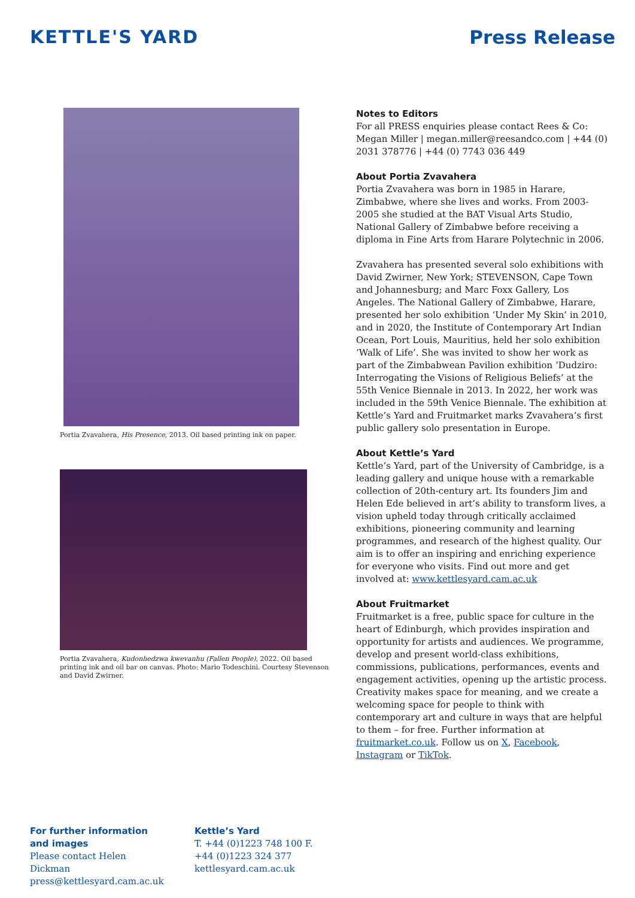KETTLE'S YARD Press Release
Portia Zvavahera, His Presence, 2013. Oil based printing ink on paper.
Portia Zvavahera, Kudonhedzwa kwevanhu (Fallen People), 2022. Oil based printing ink and oil bar on canvas. Photo: Mario Todeschini. Courtesy Stevenson and David Zwirner.
Notes to Editors
For all PRESS enquiries please contact Rees & Co: Megan Miller | megan.miller@reesandco.com | +44 (0) 2031 378776 | +44 (0) 7743 036 449
About Portia Zvavahera
Portia Zvavahera was born in 1985 in Harare, Zimbabwe, where she lives and works. From 2003-2005 she studied at the BAT Visual Arts Studio, National Gallery of Zimbabwe before receiving a diploma in Fine Arts from Harare Polytechnic in 2006.
Zvavahera has presented several solo exhibitions with David Zwirner, New York; STEVENSON, Cape Town and Johannesburg; and Marc Foxx Gallery, Los Angeles. The National Gallery of Zimbabwe, Harare, presented her solo exhibition ‘Under My Skin’ in 2010, and in 2020, the Institute of Contemporary Art Indian Ocean, Port Louis, Mauritius, held her solo exhibition ‘Walk of Life’. She was invited to show her work as part of the Zimbabwean Pavilion exhibition ‘Dudziro: Interrogating the Visions of Religious Beliefs’ at the 55th Venice Biennale in 2013. In 2022, her work was included in the 59th Venice Biennale. The exhibition at Kettle’s Yard and Fruitmarket marks Zvavahera’s first public gallery solo presentation in Europe.
About Kettle’s Yard
Kettle’s Yard, part of the University of Cambridge, is a leading gallery and unique house with a remarkable collection of 20th-century art. Its founders Jim and Helen Ede believed in art’s ability to transform lives, a vision upheld today through critically acclaimed exhibitions, pioneering community and learning programmes, and research of the highest quality. Our aim is to offer an inspiring and enriching experience for everyone who visits. Find out more and get involved at: www.kettlesyard.cam.ac.uk
About Fruitmarket
Fruitmarket is a free, public space for culture in the heart of Edinburgh, which provides inspiration and opportunity for artists and audiences. We programme, develop and present world-class exhibitions, commissions, publications, performances, events and engagement activities, opening up the artistic process. Creativity makes space for meaning, and we create a welcoming space for people to think with contemporary art and culture in ways that are helpful to them – for free. Further information at fruitmarket.co.uk. Follow us on X, Facebook, Instagram or TikTok.
For further information and images
Please contact Helen Dickman
press@kettlesyard.cam.ac.uk
Kettle’s Yard
T. +44 (0)1223 748 100 F. +44 (0)1223 324 377
kettlesyard.cam.ac.uk